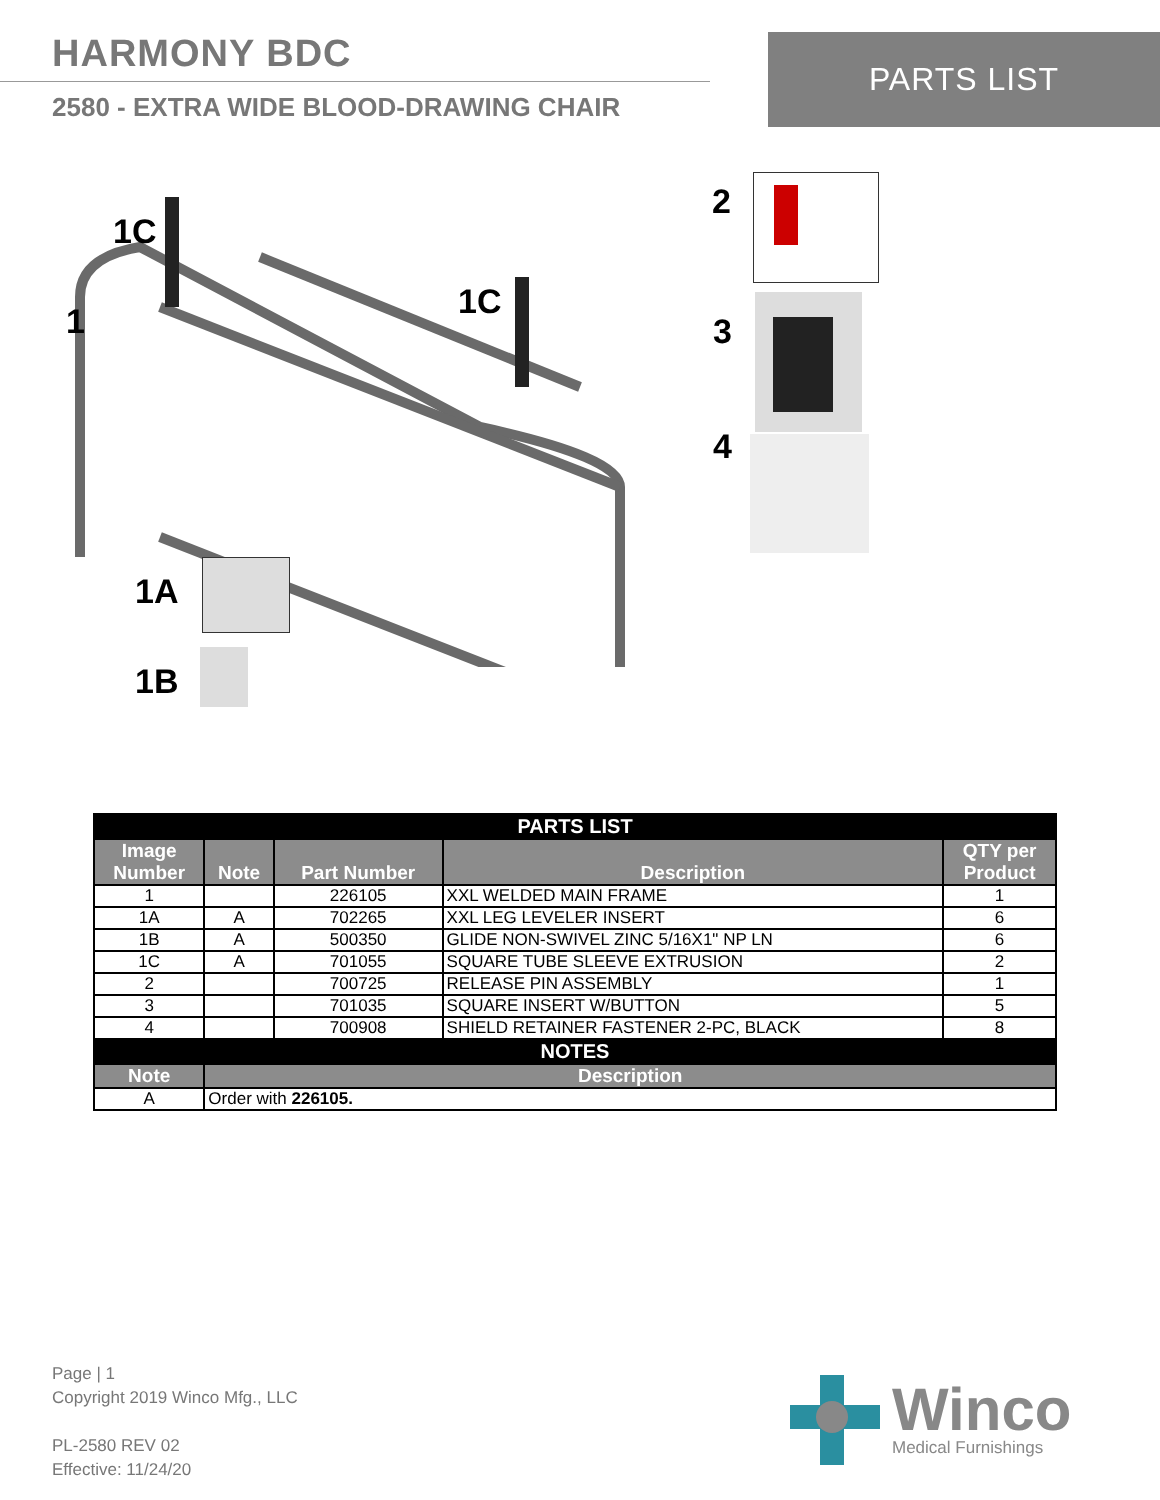HARMONY BDC
2580 - EXTRA WIDE BLOOD-DRAWING CHAIR
PARTS LIST
1C
1 1C
1A
1B
2
3
4
| PARTS LIST | | | | |
| Image Number | Note | Part Number | Description | QTY per Product |
| 1 | | 226105 | XXL WELDED MAIN FRAME | 1 |
| 1A | A | 702265 | XXL LEG LEVELER INSERT | 6 |
| 1B | A | 500350 | GLIDE NON-SWIVEL ZINC 5/16X1" NP LN | 6 |
| 1C | A | 701055 | SQUARE TUBE SLEEVE EXTRUSION | 2 |
| 2 | | 700725 | RELEASE PIN ASSEMBLY | 1 |
| 3 | | 701035 | SQUARE INSERT W/BUTTON | 5 |
| 4 | | 700908 | SHIELD RETAINER FASTENER 2-PC, BLACK | 8 |
| NOTES | | | | |
| Note | Description | | | |
| A | Order with 226105. | | | |
Page | 1
Copyright 2019 Winco Mfg., LLC
PL-2580 REV 02
Effective: 11/24/20
Winco
Medical Furnishings